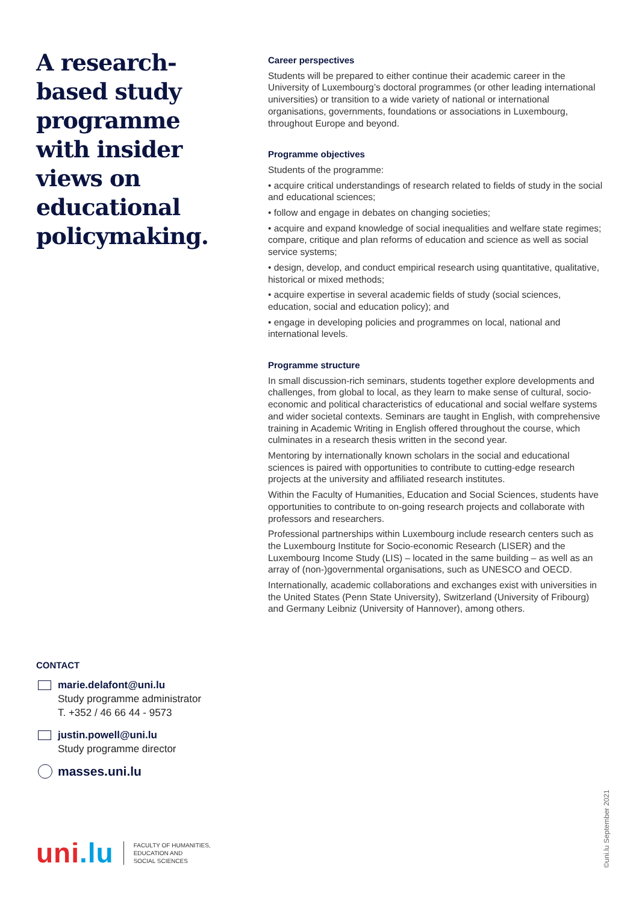A research-based study programme with insider views on educational policymaking.
Career perspectives
Students will be prepared to either continue their academic career in the University of Luxembourg’s doctoral programmes (or other leading international universities) or transition to a wide variety of national or international organisations, governments, foundations or associations in Luxembourg, throughout Europe and beyond.
Programme objectives
Students of the programme:
• acquire critical understandings of research related to fields of study in the social and educational sciences;
• follow and engage in debates on changing societies;
• acquire and expand knowledge of social inequalities and welfare state regimes; compare, critique and plan reforms of education and science as well as social service systems;
• design, develop, and conduct empirical research using quantitative, qualitative, historical or mixed methods;
• acquire expertise in several academic fields of study (social sciences, education, social and education policy); and
• engage in developing policies and programmes on local, national and international levels.
Programme structure
In small discussion-rich seminars, students together explore developments and challenges, from global to local, as they learn to make sense of cultural, socio-economic and political characteristics of educational and social welfare systems and wider societal contexts. Seminars are taught in English, with comprehensive training in Academic Writing in English offered throughout the course, which culminates in a research thesis written in the second year.
Mentoring by internationally known scholars in the social and educational sciences is paired with opportunities to contribute to cutting-edge research projects at the university and affiliated research institutes.
Within the Faculty of Humanities, Education and Social Sciences, students have opportunities to contribute to on-going research projects and collaborate with professors and researchers.
Professional partnerships within Luxembourg include research centers such as the Luxembourg Institute for Socio-economic Research (LISER) and the Luxembourg Income Study (LIS) – located in the same building – as well as an array of (non-)governmental organisations, such as UNESCO and OECD.
Internationally, academic collaborations and exchanges exist with universities in the United States (Penn State University), Switzerland (University of Fribourg) and Germany Leibniz (University of Hannover), among others.
CONTACT
marie.delafont@uni.lu
Study programme administrator
T. +352 / 46 66 44 - 9573
justin.powell@uni.lu
Study programme director
masses.uni.lu
uni.lu
FACULTY OF HUMANITIES,
EDUCATION AND
SOCIAL SCIENCES
©uni.lu September 2021